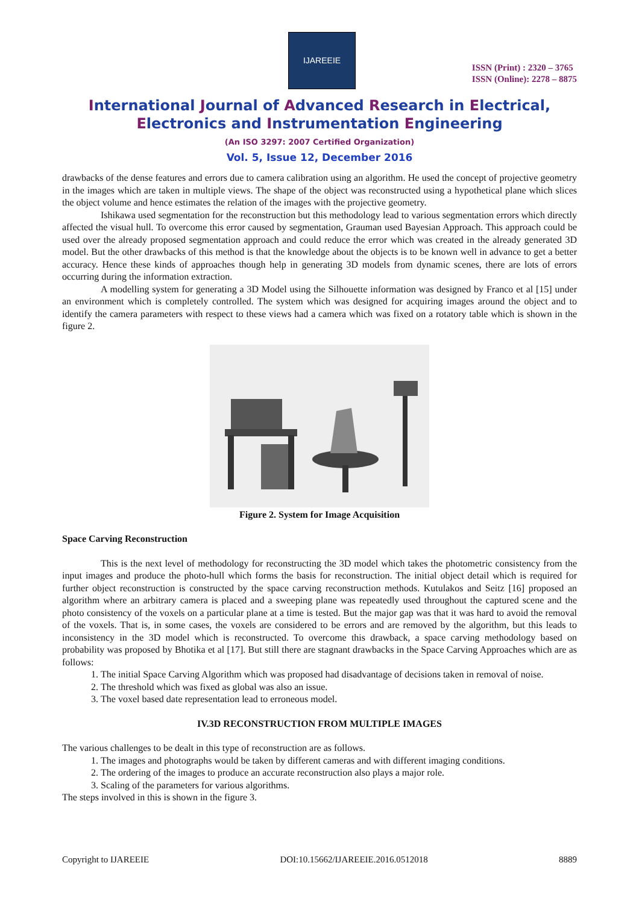IJAREEIE
ISSN (Print) : 2320 – 3765
ISSN (Online): 2278 – 8875
International Journal of Advanced Research in Electrical,
Electronics and Instrumentation Engineering
(An ISO 3297: 2007 Certified Organization)
Vol. 5, Issue 12, December 2016
drawbacks of the dense features and errors due to camera calibration using an algorithm. He used the concept of projective geometry in the images which are taken in multiple views. The shape of the object was reconstructed using a hypothetical plane which slices the object volume and hence estimates the relation of the images with the projective geometry.
Ishikawa used segmentation for the reconstruction but this methodology lead to various segmentation errors which directly affected the visual hull. To overcome this error caused by segmentation, Grauman used Bayesian Approach. This approach could be used over the already proposed segmentation approach and could reduce the error which was created in the already generated 3D model. But the other drawbacks of this method is that the knowledge about the objects is to be known well in advance to get a better accuracy. Hence these kinds of approaches though help in generating 3D models from dynamic scenes, there are lots of errors occurring during the information extraction.
A modelling system for generating a 3D Model using the Silhouette information was designed by Franco et al [15] under an environment which is completely controlled. The system which was designed for acquiring images around the object and to identify the camera parameters with respect to these views had a camera which was fixed on a rotatory table which is shown in the figure 2.
Figure 2. System for Image Acquisition
Space Carving Reconstruction
This is the next level of methodology for reconstructing the 3D model which takes the photometric consistency from the input images and produce the photo-hull which forms the basis for reconstruction. The initial object detail which is required for further object reconstruction is constructed by the space carving reconstruction methods. Kutulakos and Seitz [16] proposed an algorithm where an arbitrary camera is placed and a sweeping plane was repeatedly used throughout the captured scene and the photo consistency of the voxels on a particular plane at a time is tested. But the major gap was that it was hard to avoid the removal of the voxels. That is, in some cases, the voxels are considered to be errors and are removed by the algorithm, but this leads to inconsistency in the 3D model which is reconstructed. To overcome this drawback, a space carving methodology based on probability was proposed by Bhotika et al [17]. But still there are stagnant drawbacks in the Space Carving Approaches which are as follows:
1. The initial Space Carving Algorithm which was proposed had disadvantage of decisions taken in removal of noise.
2. The threshold which was fixed as global was also an issue.
3. The voxel based date representation lead to erroneous model.
IV.3D RECONSTRUCTION FROM MULTIPLE IMAGES
The various challenges to be dealt in this type of reconstruction are as follows.
1. The images and photographs would be taken by different cameras and with different imaging conditions.
2. The ordering of the images to produce an accurate reconstruction also plays a major role.
3. Scaling of the parameters for various algorithms.
The steps involved in this is shown in the figure 3.
Copyright to IJAREEIE DOI:10.15662/IJAREEIE.2016.0512018 8889